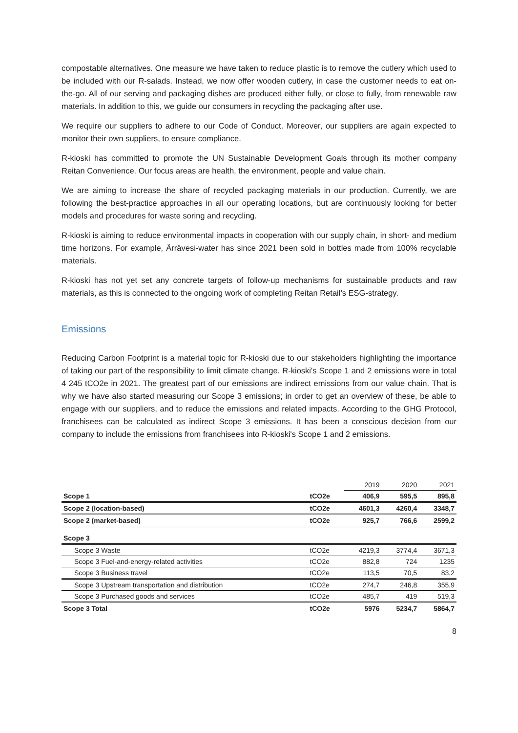compostable alternatives. One measure we have taken to reduce plastic is to remove the cutlery which used to be included with our R-salads. Instead, we now offer wooden cutlery, in case the customer needs to eat on-the-go. All of our serving and packaging dishes are produced either fully, or close to fully, from renewable raw materials. In addition to this, we guide our consumers in recycling the packaging after use.
We require our suppliers to adhere to our Code of Conduct. Moreover, our suppliers are again expected to monitor their own suppliers, to ensure compliance.
R-kioski has committed to promote the UN Sustainable Development Goals through its mother company Reitan Convenience. Our focus areas are health, the environment, people and value chain.
We are aiming to increase the share of recycled packaging materials in our production. Currently, we are following the best-practice approaches in all our operating locations, but are continuously looking for better models and procedures for waste soring and recycling.
R-kioski is aiming to reduce environmental impacts in cooperation with our supply chain, in short- and medium time horizons. For example, Ärrävesi-water has since 2021 been sold in bottles made from 100% recyclable materials.
R-kioski has not yet set any concrete targets of follow-up mechanisms for sustainable products and raw materials, as this is connected to the ongoing work of completing Reitan Retail’s ESG-strategy.
Emissions
Reducing Carbon Footprint is a material topic for R-kioski due to our stakeholders highlighting the importance of taking our part of the responsibility to limit climate change. R-kioski's Scope 1 and 2 emissions were in total 4 245 tCO2e in 2021. The greatest part of our emissions are indirect emissions from our value chain. That is why we have also started measuring our Scope 3 emissions; in order to get an overview of these, be able to engage with our suppliers, and to reduce the emissions and related impacts. According to the GHG Protocol, franchisees can be calculated as indirect Scope 3 emissions. It has been a conscious decision from our company to include the emissions from franchisees into R-kioski's Scope 1 and 2 emissions.
| | | 2019 | 2020 | 2021 |
| Scope 1 | tCO2e | 406,9 | 595,5 | 895,8 |
| Scope 2 (location-based) | tCO2e | 4601,3 | 4260,4 | 3348,7 |
| Scope 2 (market-based) | tCO2e | 925,7 | 766,6 | 2599,2 |
| Scope 3 | | | | |
| Scope 3 Waste | tCO2e | 4219,3 | 3774,4 | 3671,3 |
| Scope 3 Fuel-and-energy-related activities | tCO2e | 882,8 | 724 | 1235 |
| Scope 3 Business travel | tCO2e | 113,5 | 70,5 | 83,2 |
| Scope 3 Upstream transportation and distribution | tCO2e | 274,7 | 246,8 | 355,9 |
| Scope 3 Purchased goods and services | tCO2e | 485,7 | 419 | 519,3 |
| Scope 3 Total | tCO2e | 5976 | 5234,7 | 5864,7 |
8